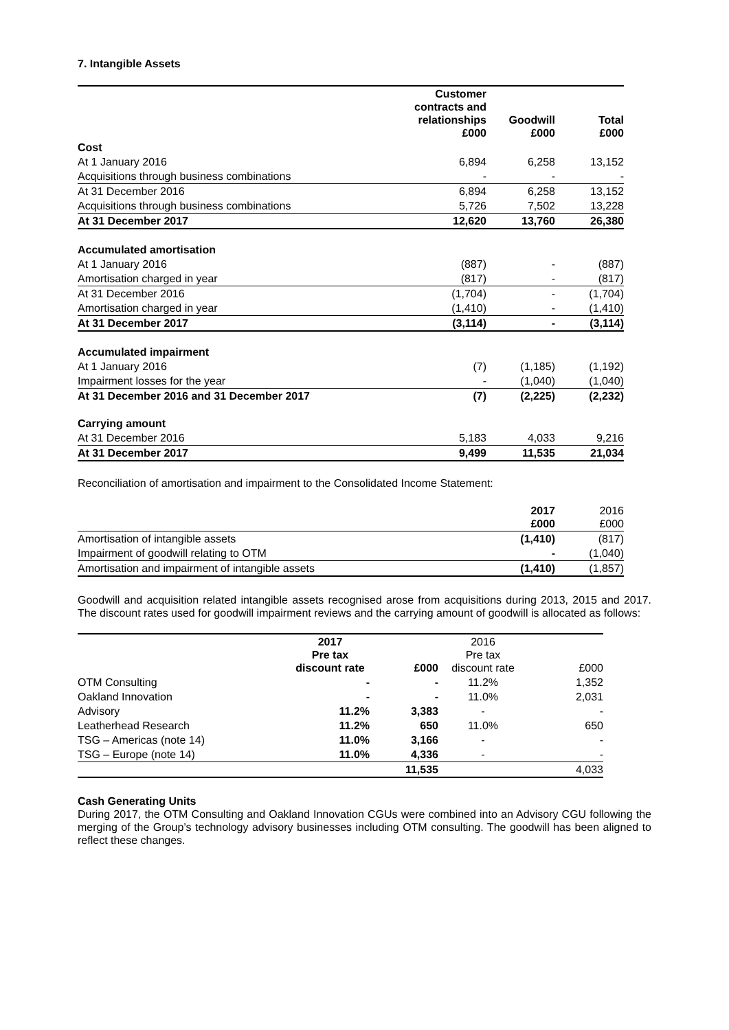7. Intangible Assets
| | Customer contracts and relationships £000 | Goodwill £000 | Total £000 |
| --- | --- | --- | --- |
| Cost | | | |
| At 1 January 2016 | 6,894 | 6,258 | 13,152 |
| Acquisitions through business combinations | - | - | - |
| At 31 December 2016 | 6,894 | 6,258 | 13,152 |
| Acquisitions through business combinations | 5,726 | 7,502 | 13,228 |
| At 31 December 2017 | 12,620 | 13,760 | 26,380 |
| Accumulated amortisation | | | |
| At 1 January 2016 | (887) | - | (887) |
| Amortisation charged in year | (817) | - | (817) |
| At 31 December 2016 | (1,704) | - | (1,704) |
| Amortisation charged in year | (1,410) | - | (1,410) |
| At 31 December 2017 | (3,114) | - | (3,114) |
| Accumulated impairment | | | |
| At 1 January 2016 | (7) | (1,185) | (1,192) |
| Impairment losses for the year | - | (1,040) | (1,040) |
| At 31 December 2016 and 31 December 2017 | (7) | (2,225) | (2,232) |
| Carrying amount | | | |
| At 31 December 2016 | 5,183 | 4,033 | 9,216 |
| At 31 December 2017 | 9,499 | 11,535 | 21,034 |
Reconciliation of amortisation and impairment to the Consolidated Income Statement:
| | 2017 £000 | 2016 £000 |
| --- | --- | --- |
| Amortisation of intangible assets | (1,410) | (817) |
| Impairment of goodwill relating to OTM | - | (1,040) |
| Amortisation and impairment of intangible assets | (1,410) | (1,857) |
Goodwill and acquisition related intangible assets recognised arose from acquisitions during 2013, 2015 and 2017. The discount rates used for goodwill impairment reviews and the carrying amount of goodwill is allocated as follows:
| | 2017 Pre tax discount rate | £000 | 2016 Pre tax discount rate | £000 |
| --- | --- | --- | --- | --- |
| OTM Consulting | - | - | 11.2% | 1,352 |
| Oakland Innovation | - | - | 11.0% | 2,031 |
| Advisory | 11.2% | 3,383 | - | - |
| Leatherhead Research | 11.2% | 650 | 11.0% | 650 |
| TSG – Americas (note 14) | 11.0% | 3,166 | - | - |
| TSG – Europe (note 14) | 11.0% | 4,336 | - | - |
| | | 11,535 | | 4,033 |
Cash Generating Units
During 2017, the OTM Consulting and Oakland Innovation CGUs were combined into an Advisory CGU following the merging of the Group’s technology advisory businesses including OTM consulting. The goodwill has been aligned to reflect these changes.